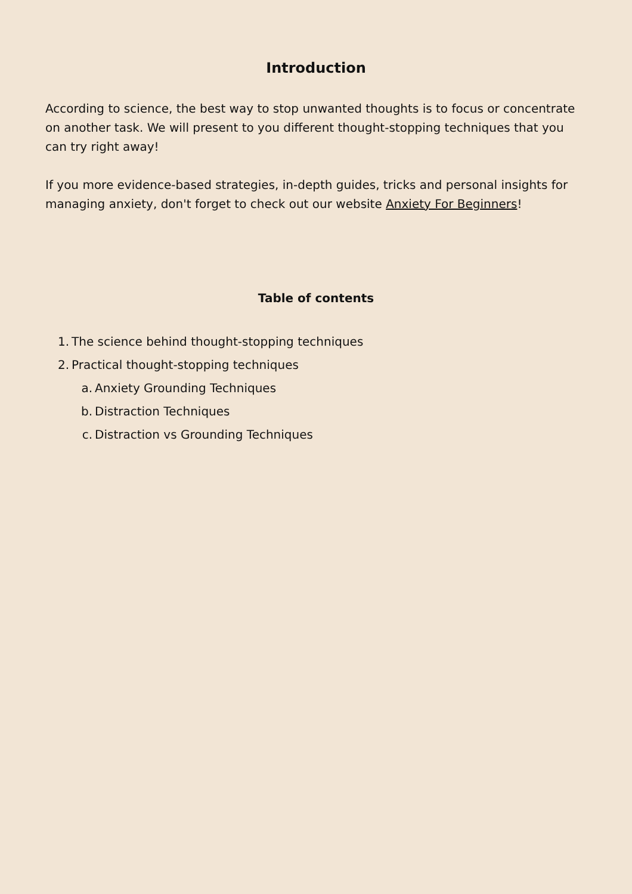Introduction
According to science, the best way to stop unwanted thoughts is to focus or concentrate on another task. We will present to you different thought-stopping techniques that you can try right away!
If you more evidence-based strategies, in-depth guides, tricks and personal insights for managing anxiety, don't forget to check out our website Anxiety For Beginners!
Table of contents
1. The science behind thought-stopping techniques
2. Practical thought-stopping techniques
a. Anxiety Grounding Techniques
b. Distraction Techniques
c. Distraction vs Grounding Techniques